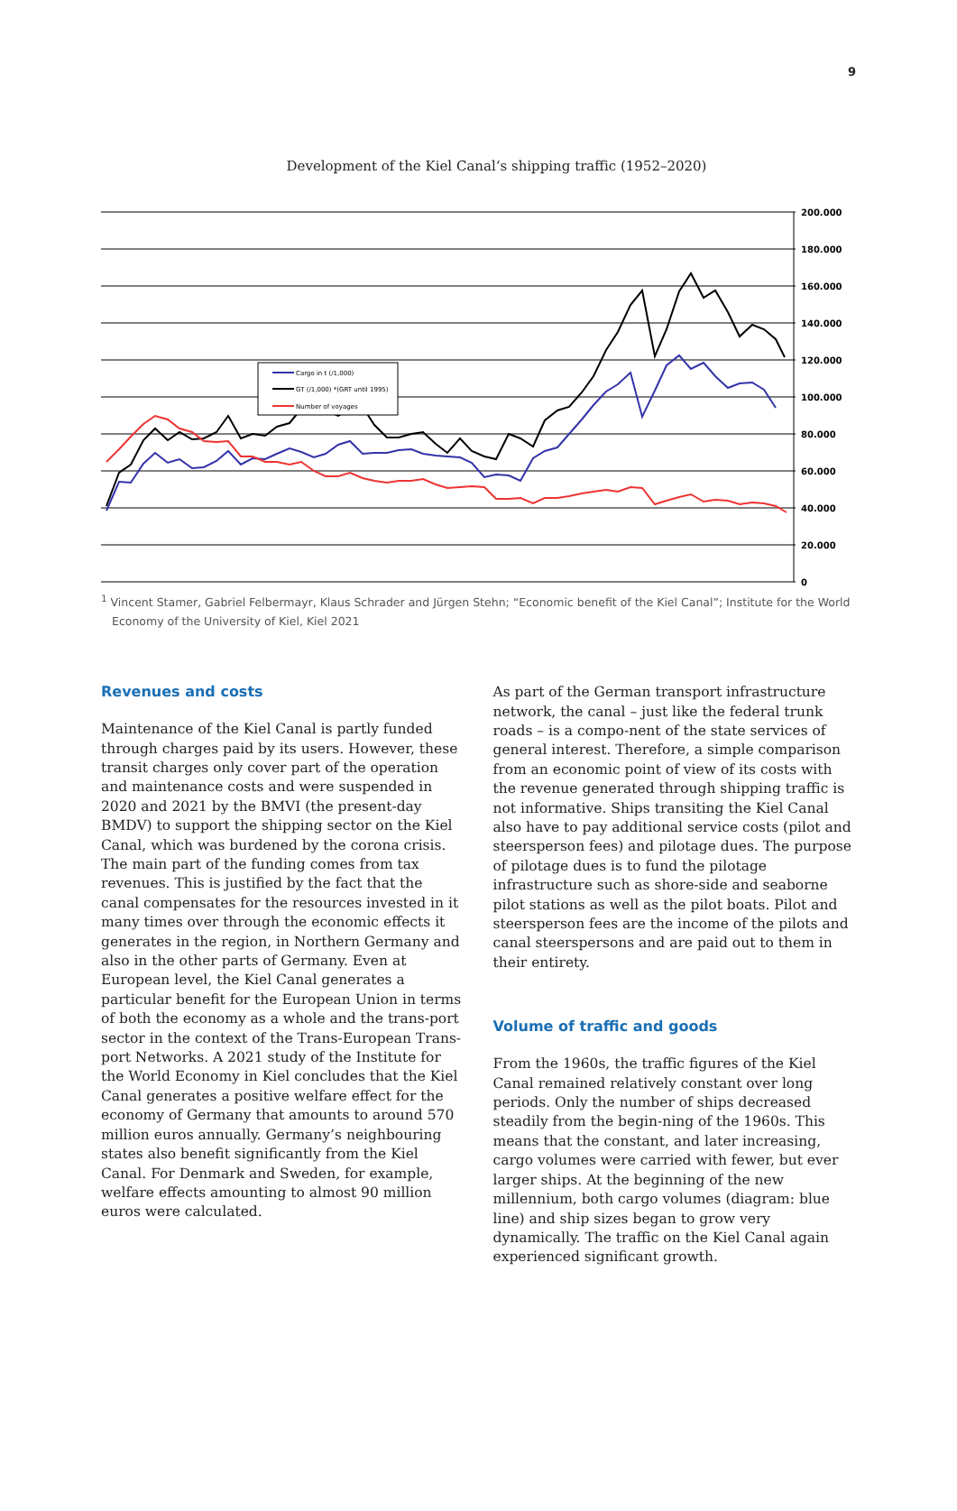9
Development of the Kiel Canal‘s shipping traffic (1952–2020)
200.000
180.000
160.000
140.000
120.000
100.000
80.000
60.000
40.000
20.000
0
Cargo in t (/1,000)
GT (/1,000) *(GRT until 1995)
Number of voyages
<sup>1</sup> Vincent Stamer, Gabriel Felbermayr, Klaus Schrader and Jürgen Stehn; “Economic benefit of the Kiel Canal”; Institute for the World Economy of the University of Kiel, Kiel 2021
Revenues and costs
Maintenance of the Kiel Canal is partly funded through charges paid by its users. However, these transit charges only cover part of the operation and maintenance costs and were suspended in 2020 and 2021 by the BMVI (the present-day BMDV) to support the shipping sector on the Kiel Canal, which was burdened by the corona crisis. The main part of the funding comes from tax revenues. This is justified by the fact that the canal compensates for the resources invested in it many times over through the economic effects it generates in the region, in Northern Germany and also in the other parts of Germany. Even at European level, the Kiel Canal generates a particular benefit for the European Union in terms of both the economy as a whole and the trans-port sector in the context of the Trans-European Trans-port Networks. A 2021 study of the Institute for the World Economy in Kiel concludes that the Kiel Canal generates a positive welfare effect for the economy of Germany that amounts to around 570 million euros annually. Germany’s neighbouring states also benefit significantly from the Kiel Canal. For Denmark and Sweden, for example, welfare effects amounting to almost 90 million euros were calculated.
As part of the German transport infrastructure network, the canal – just like the federal trunk roads – is a compo-nent of the state services of general interest. Therefore, a simple comparison from an economic point of view of its costs with the revenue generated through shipping traffic is not informative. Ships transiting the Kiel Canal also have to pay additional service costs (pilot and steersperson fees) and pilotage dues. The purpose of pilotage dues is to fund the pilotage infrastructure such as shore-side and seaborne pilot stations as well as the pilot boats. Pilot and steersperson fees are the income of the pilots and canal steerspersons and are paid out to them in their entirety.
Volume of traffic and goods
From the 1960s, the traffic figures of the Kiel Canal remained relatively constant over long periods. Only the number of ships decreased steadily from the begin-ning of the 1960s. This means that the constant, and later increasing, cargo volumes were carried with fewer, but ever larger ships. At the beginning of the new millennium, both cargo volumes (diagram: blue line) and ship sizes began to grow very dynamically. The traffic on the Kiel Canal again experienced significant growth.